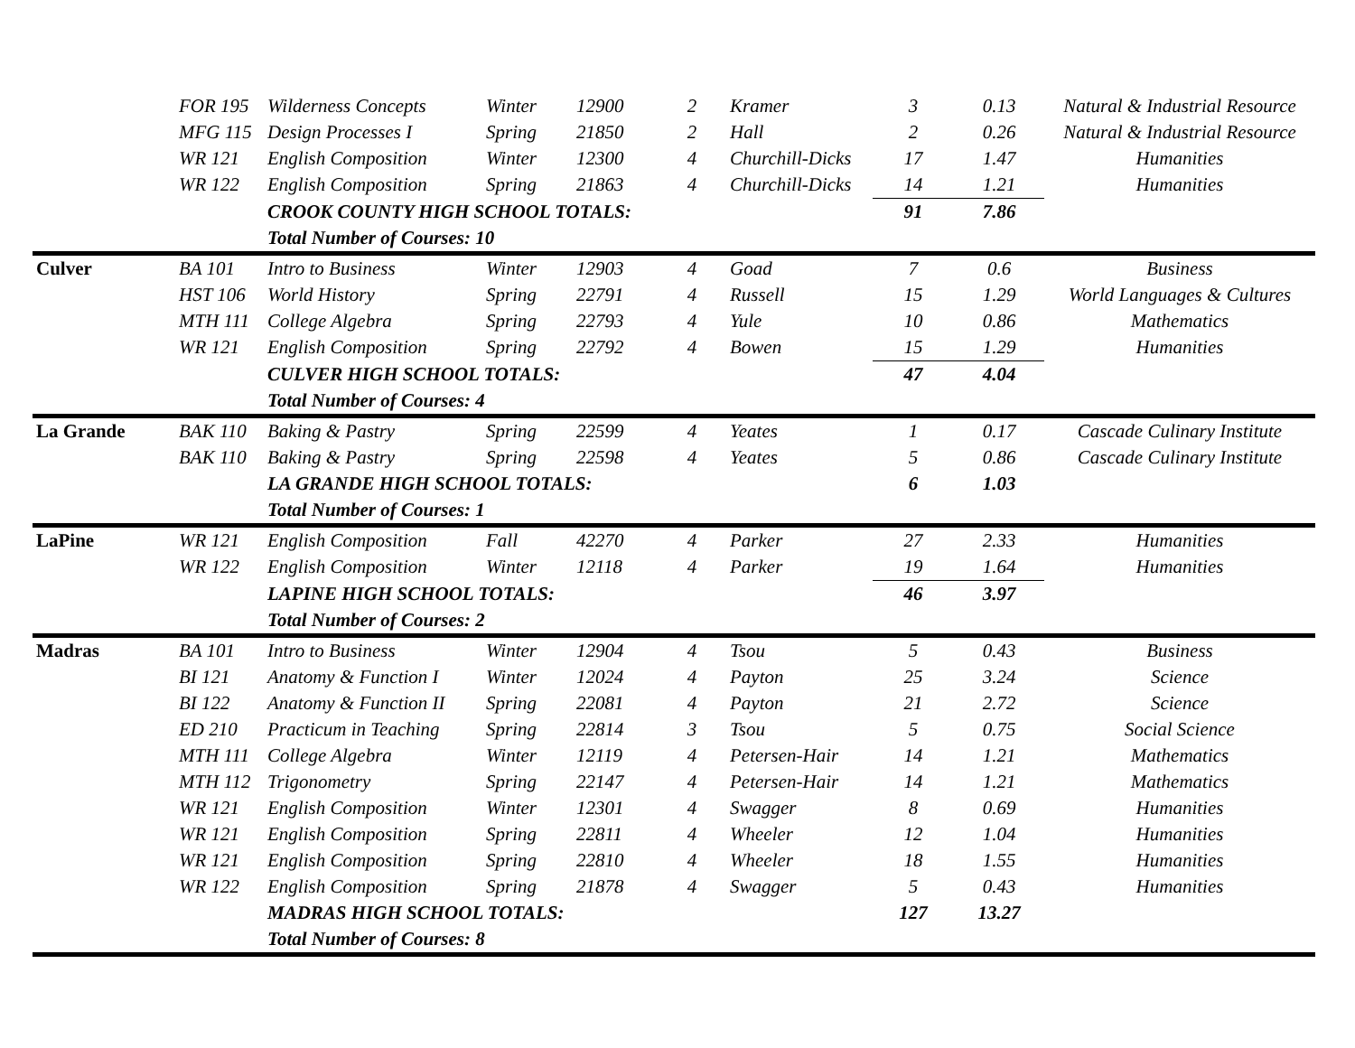| | FOR 195 | Wilderness Concepts | Winter | 12900 | 2 | Kramer | 3 | 0.13 | Natural & Industrial Resource |
| | MFG 115 | Design Processes I | Spring | 21850 | 2 | Hall | 2 | 0.26 | Natural & Industrial Resource |
| | WR 121 | English Composition | Winter | 12300 | 4 | Churchill-Dicks | 17 | 1.47 | Humanities |
| | WR 122 | English Composition | Spring | 21863 | 4 | Churchill-Dicks | 14 | 1.21 | Humanities |
| | | CROOK COUNTY HIGH SCHOOL TOTALS: | | | | | 91 | 7.86 | |
| | | Total Number of Courses: 10 | | | | | | | |
| Culver | BA 101 | Intro to Business | Winter | 12903 | 4 | Goad | 7 | 0.6 | Business |
| | HST 106 | World History | Spring | 22791 | 4 | Russell | 15 | 1.29 | World Languages & Cultures |
| | MTH 111 | College Algebra | Spring | 22793 | 4 | Yule | 10 | 0.86 | Mathematics |
| | WR 121 | English Composition | Spring | 22792 | 4 | Bowen | 15 | 1.29 | Humanities |
| | | CULVER HIGH SCHOOL TOTALS: | | | | | 47 | 4.04 | |
| | | Total Number of Courses: 4 | | | | | | | |
| La Grande | BAK 110 | Baking & Pastry | Spring | 22599 | 4 | Yeates | 1 | 0.17 | Cascade Culinary Institute |
| | BAK 110 | Baking & Pastry | Spring | 22598 | 4 | Yeates | 5 | 0.86 | Cascade Culinary Institute |
| | | LA GRANDE HIGH SCHOOL TOTALS: | | | | | 6 | 1.03 | |
| | | Total Number of Courses: 1 | | | | | | | |
| LaPine | WR 121 | English Composition | Fall | 42270 | 4 | Parker | 27 | 2.33 | Humanities |
| | WR 122 | English Composition | Winter | 12118 | 4 | Parker | 19 | 1.64 | Humanities |
| | | LAPINE HIGH SCHOOL TOTALS: | | | | | 46 | 3.97 | |
| | | Total Number of Courses: 2 | | | | | | | |
| Madras | BA 101 | Intro to Business | Winter | 12904 | 4 | Tsou | 5 | 0.43 | Business |
| | BI 121 | Anatomy & Function I | Winter | 12024 | 4 | Payton | 25 | 3.24 | Science |
| | BI 122 | Anatomy & Function II | Spring | 22081 | 4 | Payton | 21 | 2.72 | Science |
| | ED 210 | Practicum in Teaching | Spring | 22814 | 3 | Tsou | 5 | 0.75 | Social Science |
| | MTH 111 | College Algebra | Winter | 12119 | 4 | Petersen-Hair | 14 | 1.21 | Mathematics |
| | MTH 112 | Trigonometry | Spring | 22147 | 4 | Petersen-Hair | 14 | 1.21 | Mathematics |
| | WR 121 | English Composition | Winter | 12301 | 4 | Swagger | 8 | 0.69 | Humanities |
| | WR 121 | English Composition | Spring | 22811 | 4 | Wheeler | 12 | 1.04 | Humanities |
| | WR 121 | English Composition | Spring | 22810 | 4 | Wheeler | 18 | 1.55 | Humanities |
| | WR 122 | English Composition | Spring | 21878 | 4 | Swagger | 5 | 0.43 | Humanities |
| | | MADRAS HIGH SCHOOL TOTALS: | | | | | 127 | 13.27 | |
| | | Total Number of Courses: 8 | | | | | | | |